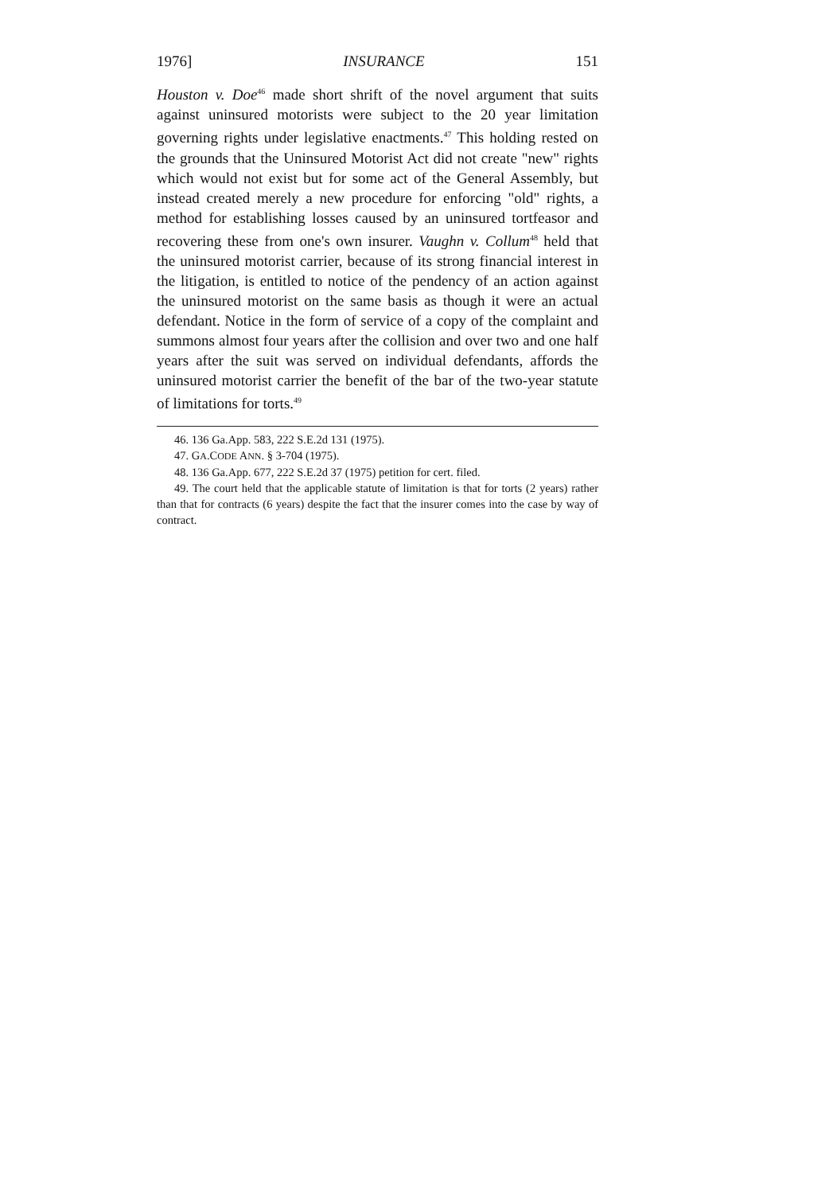1976] INSURANCE 151
Houston v. Doe<sup>46</sup> made short shrift of the novel argument that suits against uninsured motorists were subject to the 20 year limitation governing rights under legislative enactments.<sup>47</sup> This holding rested on the grounds that the Uninsured Motorist Act did not create "new" rights which would not exist but for some act of the General Assembly, but instead created merely a new procedure for enforcing "old" rights, a method for establishing losses caused by an uninsured tortfeasor and recovering these from one's own insurer. Vaughn v. Collum<sup>48</sup> held that the uninsured motorist carrier, because of its strong financial interest in the litigation, is entitled to notice of the pendency of an action against the uninsured motorist on the same basis as though it were an actual defendant. Notice in the form of service of a copy of the complaint and summons almost four years after the collision and over two and one half years after the suit was served on individual defendants, affords the uninsured motorist carrier the benefit of the bar of the two-year statute of limitations for torts.<sup>49</sup>
46. 136 Ga.App. 583, 222 S.E.2d 131 (1975).
47. GA.CODE ANN. § 3-704 (1975).
48. 136 Ga.App. 677, 222 S.E.2d 37 (1975) petition for cert. filed.
49. The court held that the applicable statute of limitation is that for torts (2 years) rather than that for contracts (6 years) despite the fact that the insurer comes into the case by way of contract.